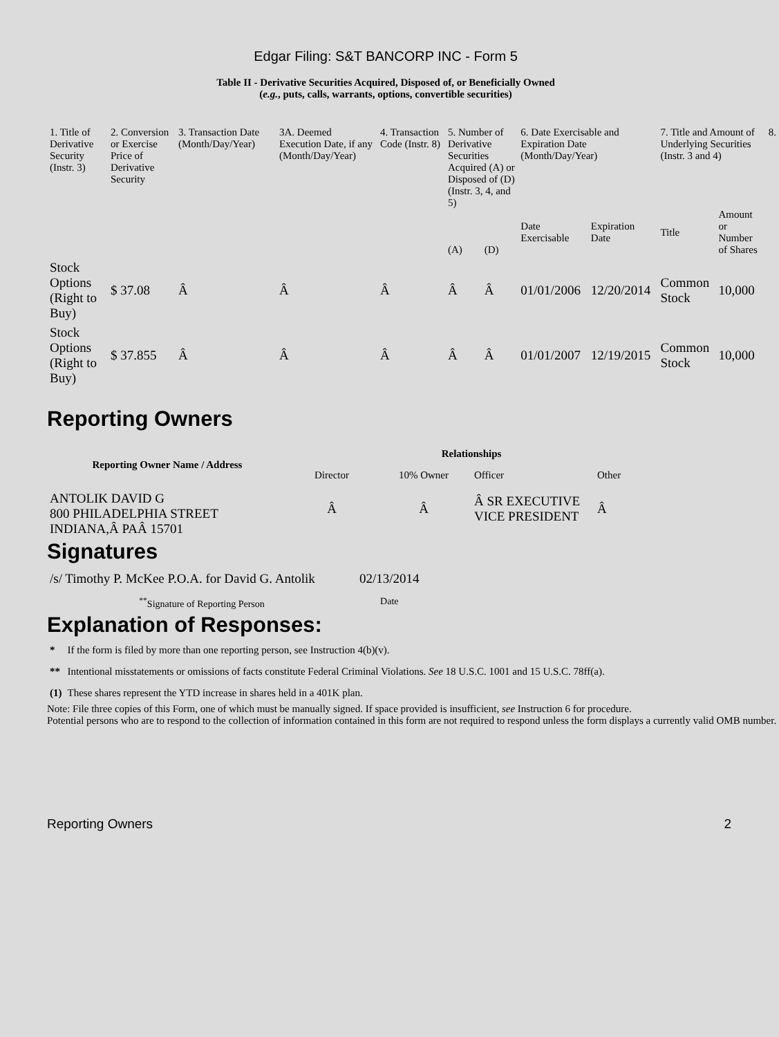Edgar Filing: S&T BANCORP INC - Form 5
Table II - Derivative Securities Acquired, Disposed of, or Beneficially Owned
(e.g., puts, calls, warrants, options, convertible securities)
| 1. Title of Derivative Security (Instr. 3) | 2. Conversion or Exercise Price of Derivative Security | 3. Transaction Date (Month/Day/Year) | 3A. Deemed Execution Date, if any (Month/Day/Year) | 4. Transaction Code (Instr. 8) | 5. Number of Derivative Securities Acquired (A) or Disposed of (D) (Instr. 3, 4, and 5) | | 6. Date Exercisable and Expiration Date (Month/Day/Year) | | 7. Title and Amount of Underlying Securities (Instr. 3 and 4) | | 8. |
| --- | --- | --- | --- | --- | --- | --- | --- | --- | --- | --- | --- |
| | | | | | (A) | (D) | Date Exercisable | Expiration Date | Title | Amount or Number of Shares | |
| Stock Options (Right to Buy) | $ 37.08 | Â | Â | Â | Â | Â | 01/01/2006 | 12/20/2014 | Common Stock | 10,000 | |
| Stock Options (Right to Buy) | $ 37.855 | Â | Â | Â | Â | Â | 01/01/2007 | 12/19/2015 | Common Stock | 10,000 | |
Reporting Owners
| Reporting Owner Name / Address | Relationships | | | |
| --- | --- | --- | --- | --- |
| | Director | 10% Owner | Officer | Other |
| ANTOLIK DAVID G 800 PHILADELPHIA STREET INDIANA,Â PAÂ 15701 | Â | Â | Â SR EXECUTIVE VICE PRESIDENT | Â |
Signatures
| /s/ Timothy P. McKee P.O.A. for David G. Antolik | 02/13/2014 |
| <sup>**</sup> Signature of Reporting Person | Date |
Explanation of Responses:
| * | If the form is filed by more than one reporting person, see Instruction 4(b)(v). |
| ** | Intentional misstatements or omissions of facts constitute Federal Criminal Violations. See 18 U.S.C. 1001 and 15 U.S.C. 78ff(a). |
| (1) | These shares represent the YTD increase in shares held in a 401K plan. |
Note: File three copies of this Form, one of which must be manually signed. If space provided is insufficient, see Instruction 6 for procedure.
Potential persons who are to respond to the collection of information contained in this form are not required to respond unless the form displays a currently valid OMB number.
Reporting Owners 2